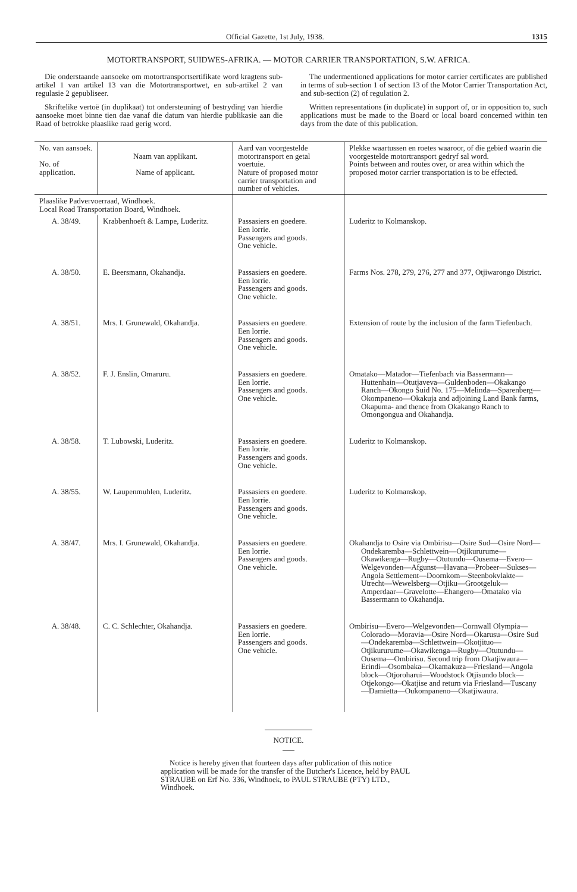Official Gazette, 1st July, 1938. 1315
MOTORTRANSPORT, SUIDWES-AFRIKA. — MOTOR CARRIER TRANSPORTATION, S.W. AFRICA.
Die onderstaande aansoeke om motortransportsertifikate word kragtens sub-artikel 1 van artikel 13 van die Motortransportwet, en sub-artikel 2 van regulasie 2 gepubliseer.
Skriftelike vertoë (in duplikaat) tot ondersteuning of bestryding van hierdie aansoeke moet binne tien dae vanaf die datum van hierdie publikasie aan die Raad of betrokke plaaslike raad gerig word.
The undermentioned applications for motor carrier certificates are published in terms of sub-section 1 of section 13 of the Motor Carrier Transportation Act, and sub-section (2) of regulation 2.
Written representations (in duplicate) in support of, or in opposition to, such applications must be made to the Board or local board concerned within ten days from the date of this publication.
| No. van aansoek. No. of application. | Naam van applikant. Name of applicant. | Aard van voorgestelde motortransport en getal voertuie. Nature of proposed motor carrier transportation and number of vehicles. | Plekke waartussen en roetes waaroor, of die gebied waarin die voorgestelde motortransport gedryf sal word. Points between and routes over, or area within which the proposed motor carrier transportation is to be effected. |
| --- | --- | --- | --- |
| Plaaslike Padvervoerraad, Windhoek. Local Road Transportation Board, Windhoek. | | | |
| A. 38/49. | Krabbenhoeft & Lampe, Luderitz. | Passasiers en goedere. Een lorrie. Passengers and goods. One vehicle. | Luderitz to Kolmanskop. |
| A. 38/50. | E. Beersmann, Okahandja. | Passasiers en goedere. Een lorrie. Passengers and goods. One vehicle. | Farms Nos. 278, 279, 276, 277 and 377, Otjiwarongo District. |
| A. 38/51. | Mrs. I. Grunewald, Okahandja. | Passasiers en goedere. Een lorrie. Passengers and goods. One vehicle. | Extension of route by the inclusion of the farm Tiefenbach. |
| A. 38/52. | F. J. Enslin, Omaruru. | Passasiers en goedere. Een lorrie. Passengers and goods. One vehicle. | Omatako—Matador—Tiefenbach via Bassermann—Huttenhain—Otutjaveva—Guldenboden—Okakango Ranch—Okongo Suid No. 175—Melinda—Sparenberg—Okompaneno—Okakuja and adjoining Land Bank farms, Okapuma- and thence from Okakango Ranch to Omongongua and Okahandja. |
| A. 38/58. | T. Lubowski, Luderitz. | Passasiers en goedere. Een lorrie. Passengers and goods. One vehicle. | Luderitz to Kolmanskop. |
| A. 38/55. | W. Laupenmuhlen, Luderitz. | Passasiers en goedere. Een lorrie. Passengers and goods. One vehicle. | Luderitz to Kolmanskop. |
| A. 38/47. | Mrs. I. Grunewald, Okahandja. | Passasiers en goedere. Een lorrie. Passengers and goods. One vehicle. | Okahandja to Osire via Ombirisu—Osire Sud—Osire Nord—Ondekaremba—Schlettwein—Otjikururume—Okawikenga—Rugby—Otutundu—Ousema—Evero—Welgevonden—Afgunst—Havana—Probeer—Sukses—Angola Settlement—Doornkom—Steenbokvlakte—Utrecht—Wewelsberg—Otjiku—Grootgeluk—Amperdaar—Gravelotte—Ehangero—Omatako via Bassermann to Okahandja. |
| A. 38/48. | C. C. Schlechter, Okahandja. | Passasiers en goedere. Een lorrie. Passengers and goods. One vehicle. | Ombirisu—Evero—Welgevonden—Cornwall Olympia—Colorado—Moravia—Osire Nord—Okarusu—Osire Sud—Ondekaremba—Schlettwein—Okotjituo—Otjikururume—Okawikenga—Rugby—Otutundu—Ousema—Ombirisu. Second trip from Okatjiwaura—Erindi—Osombaka—Okamakuza—Friesland—Angola block—Otjoroharui—Woodstock Otjisundo block—Otjekongo—Okatjise and return via Friesland—Tuscany—Damietta—Oukompaneno—Okatjiwaura. |
NOTICE.
Notice is hereby given that fourteen days after publication of this notice application will be made for the transfer of the Butcher's Licence, held by PAUL STRAUBE on Erf No. 336, Windhoek, to PAUL STRAUBE (PTY) LTD., Windhoek.